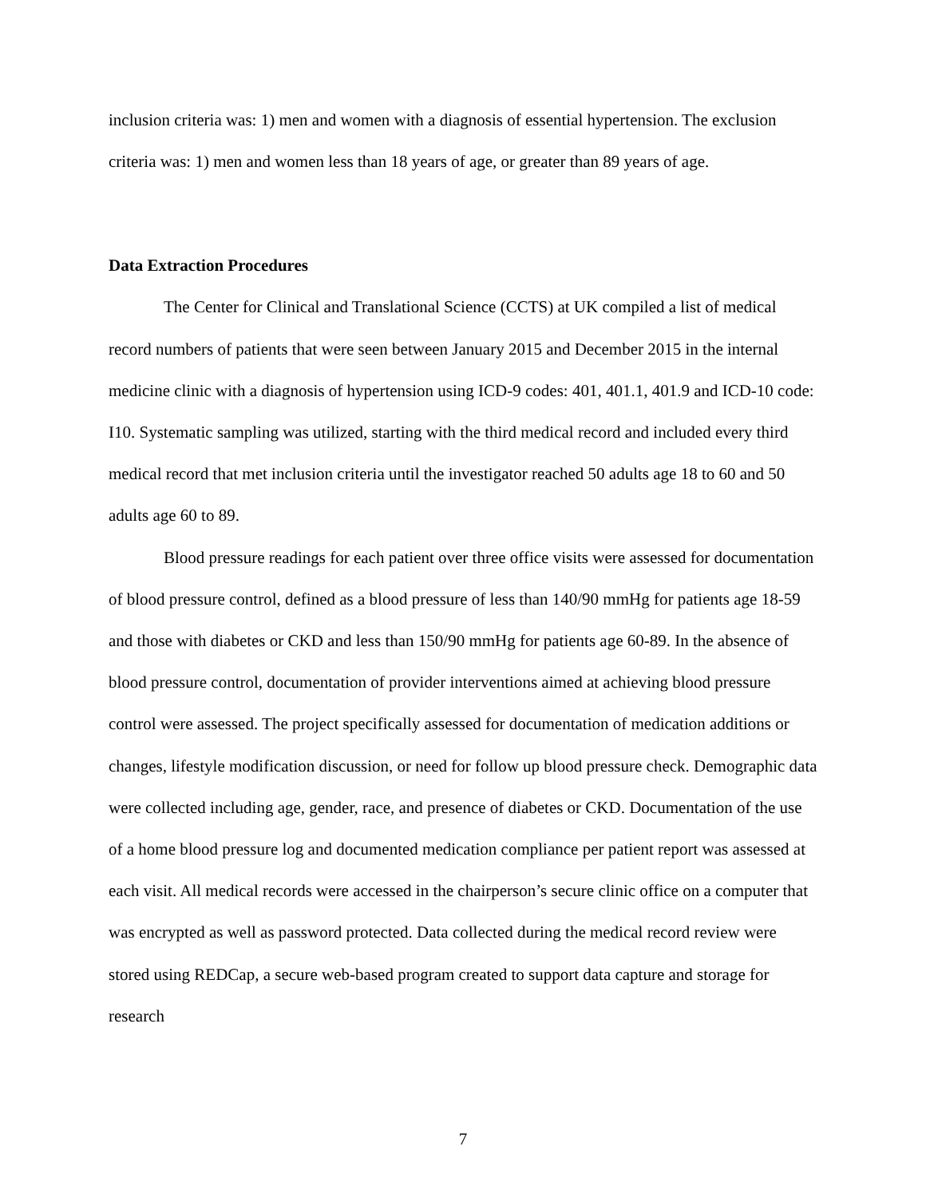inclusion criteria was: 1) men and women with a diagnosis of essential hypertension. The exclusion criteria was: 1) men and women less than 18 years of age, or greater than 89 years of age.
Data Extraction Procedures
The Center for Clinical and Translational Science (CCTS) at UK compiled a list of medical record numbers of patients that were seen between January 2015 and December 2015 in the internal medicine clinic with a diagnosis of hypertension using ICD-9 codes: 401, 401.1, 401.9 and ICD-10 code: I10. Systematic sampling was utilized, starting with the third medical record and included every third medical record that met inclusion criteria until the investigator reached 50 adults age 18 to 60 and 50 adults age 60 to 89.
Blood pressure readings for each patient over three office visits were assessed for documentation of blood pressure control, defined as a blood pressure of less than 140/90 mmHg for patients age 18-59 and those with diabetes or CKD and less than 150/90 mmHg for patients age 60-89. In the absence of blood pressure control, documentation of provider interventions aimed at achieving blood pressure control were assessed. The project specifically assessed for documentation of medication additions or changes, lifestyle modification discussion, or need for follow up blood pressure check. Demographic data were collected including age, gender, race, and presence of diabetes or CKD. Documentation of the use of a home blood pressure log and documented medication compliance per patient report was assessed at each visit. All medical records were accessed in the chairperson’s secure clinic office on a computer that was encrypted as well as password protected. Data collected during the medical record review were stored using REDCap, a secure web-based program created to support data capture and storage for research
7